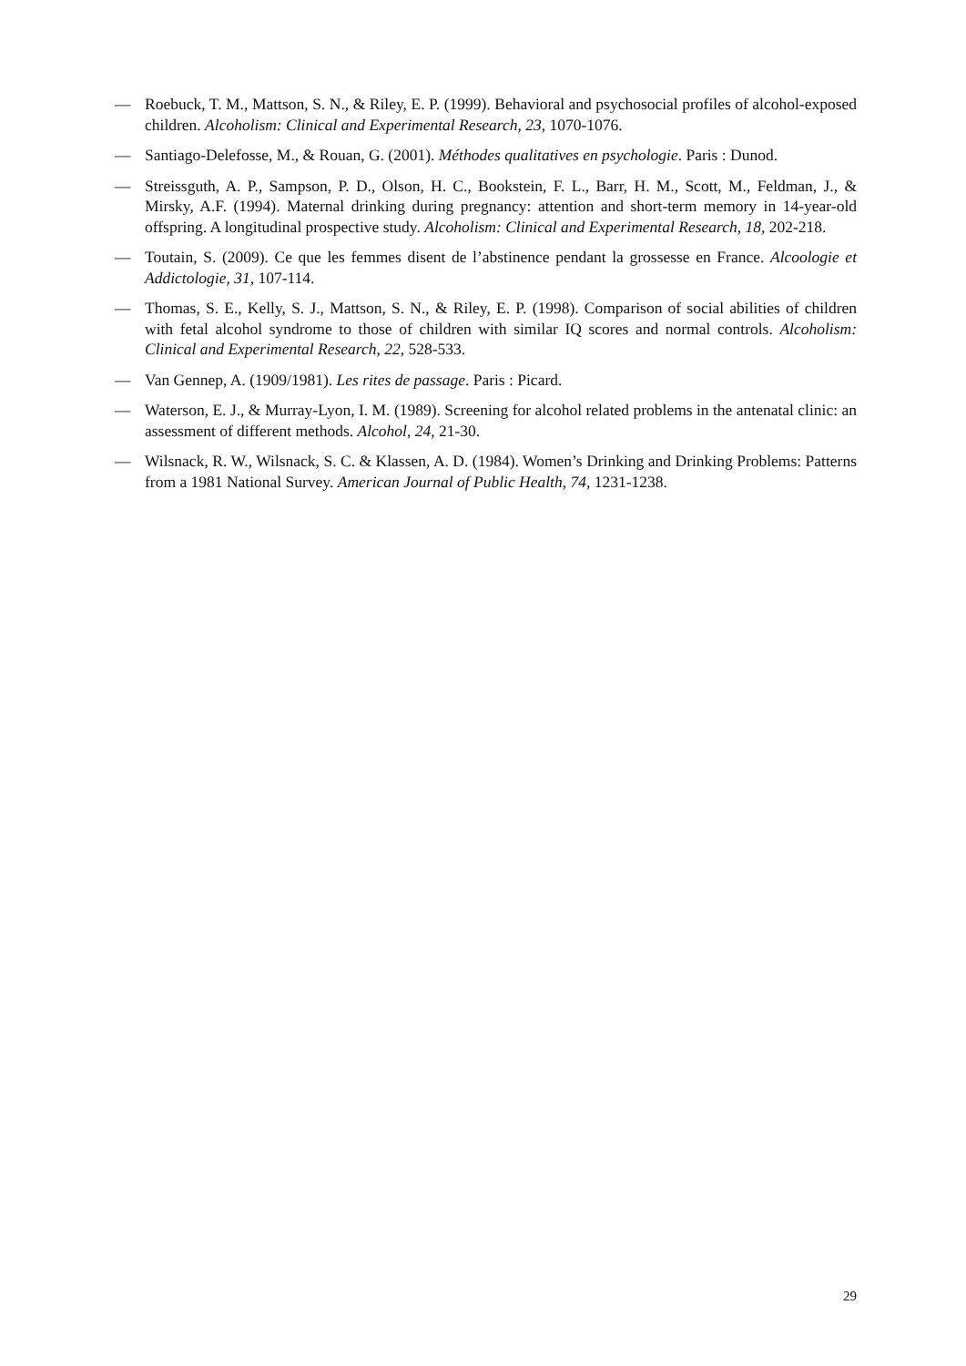— Roebuck, T. M., Mattson, S. N., & Riley, E. P. (1999). Behavioral and psychosocial profiles of alcohol-exposed children. Alcoholism: Clinical and Experimental Research, 23, 1070-1076.
— Santiago-Delefosse, M., & Rouan, G. (2001). Méthodes qualitatives en psychologie. Paris : Dunod.
— Streissguth, A. P., Sampson, P. D., Olson, H. C., Bookstein, F. L., Barr, H. M., Scott, M., Feldman, J., & Mirsky, A.F. (1994). Maternal drinking during pregnancy: attention and short-term memory in 14-year-old offspring. A longitudinal prospective study. Alcoholism: Clinical and Experimental Research, 18, 202-218.
— Toutain, S. (2009). Ce que les femmes disent de l’abstinence pendant la grossesse en France. Alcoologie et Addictologie, 31, 107-114.
— Thomas, S. E., Kelly, S. J., Mattson, S. N., & Riley, E. P. (1998). Comparison of social abilities of children with fetal alcohol syndrome to those of children with similar IQ scores and normal controls. Alcoholism: Clinical and Experimental Research, 22, 528-533.
— Van Gennep, A. (1909/1981). Les rites de passage. Paris : Picard.
— Waterson, E. J., & Murray-Lyon, I. M. (1989). Screening for alcohol related problems in the antenatal clinic: an assessment of different methods. Alcohol, 24, 21-30.
— Wilsnack, R. W., Wilsnack, S. C. & Klassen, A. D. (1984). Women’s Drinking and Drinking Problems: Patterns from a 1981 National Survey. American Journal of Public Health, 74, 1231-1238.
29